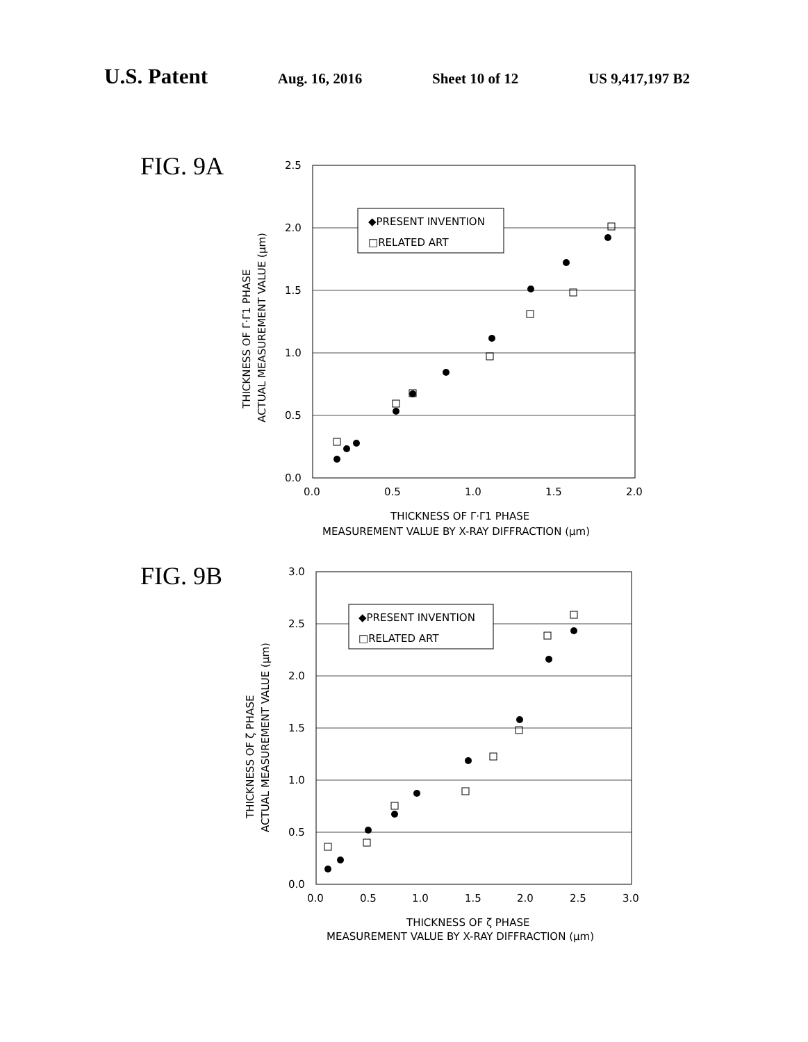U.S. Patent Aug. 16, 2016 Sheet 10 of 12 US 9,417,197 B2
FIG. 9A
2.5
2.0
1.5
1.0
0.5
0.0
0.0
0.5
1.0
1.5
2.0
THICKNESS OF Γ·Γ1 PHASE
MEASUREMENT VALUE BY X-RAY DIFFRACTION (μm)
THICKNESS OF Γ·Γ1 PHASE
ACTUAL MEASUREMENT VALUE (μm)
◆PRESENT INVENTION
□RELATED ART
FIG. 9B
3.0
2.5
2.0
1.5
1.0
0.5
0.0
0.0
0.5
1.0
1.5
2.0
2.5
3.0
THICKNESS OF ζ PHASE
MEASUREMENT VALUE BY X-RAY DIFFRACTION (μm)
THICKNESS OF ζ PHASE
ACTUAL MEASUREMENT VALUE (μm)
◆PRESENT INVENTION
□RELATED ART